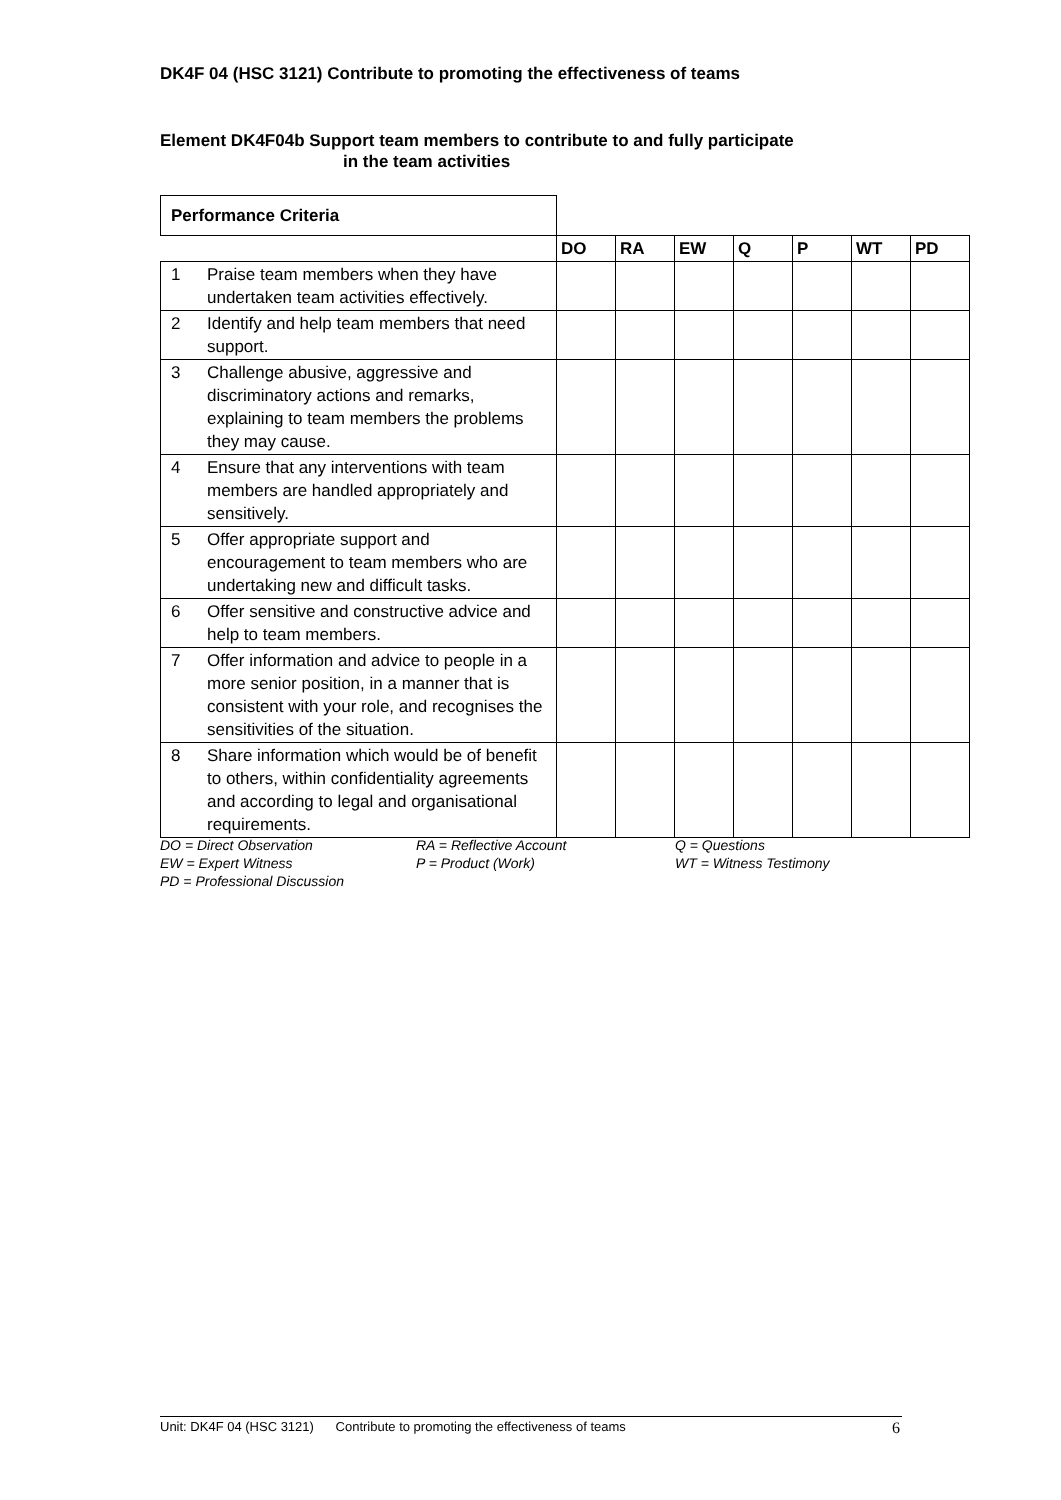DK4F 04 (HSC 3121) Contribute to promoting the effectiveness of teams
Element DK4F04b Support team members to contribute to and fully participate
in the team activities
| Performance Criteria | | | | | | | | |
| --- | --- | --- | --- | --- | --- | --- | --- | --- |
| | | DO | RA | EW | Q | P | WT | PD |
| 1 | Praise team members when they have undertaken team activities effectively. | | | | | | | |
| 2 | Identify and help team members that need support. | | | | | | | |
| 3 | Challenge abusive, aggressive and discriminatory actions and remarks, explaining to team members the problems they may cause. | | | | | | | |
| 4 | Ensure that any interventions with team members are handled appropriately and sensitively. | | | | | | | |
| 5 | Offer appropriate support and encouragement to team members who are undertaking new and difficult tasks. | | | | | | | |
| 6 | Offer sensitive and constructive advice and help to team members. | | | | | | | |
| 7 | Offer information and advice to people in a more senior position, in a manner that is consistent with your role, and recognises the sensitivities of the situation. | | | | | | | |
| 8 | Share information which would be of benefit to others, within confidentiality agreements and according to legal and organisational requirements. | | | | | | | |
DO = Direct Observation
RA = Reflective Account
Q = Questions
EW = Expert Witness
P = Product (Work)
WT = Witness Testimony
PD = Professional Discussion
Unit: DK4F 04 (HSC 3121) Contribute to promoting the effectiveness of teams 6